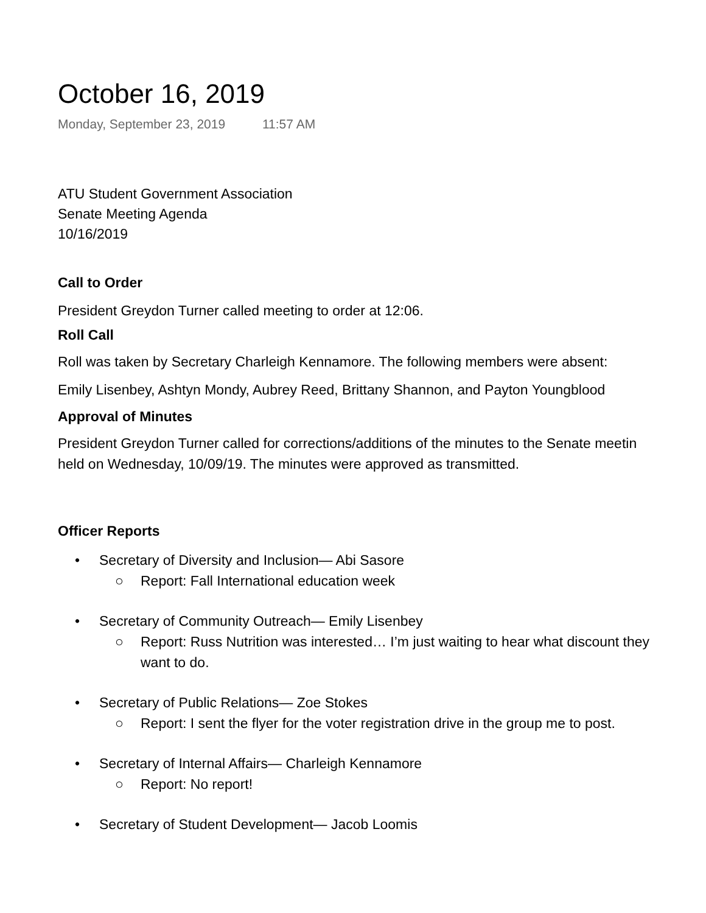October 16, 2019
Monday, September 23, 2019 11:57 AM
ATU Student Government Association
Senate Meeting Agenda
10/16/2019
Call to Order
President Greydon Turner called meeting to order at 12:06.
Roll Call
Roll was taken by Secretary Charleigh Kennamore. The following members were absent:
Emily Lisenbey, Ashtyn Mondy, Aubrey Reed, Brittany Shannon, and Payton Youngblood
Approval of Minutes
President Greydon Turner called for corrections/additions of the minutes to the Senate meetin
held on Wednesday, 10/09/19. The minutes were approved as transmitted.
Officer Reports
• Secretary of Diversity and Inclusion— Abi Sasore
○ Report: Fall International education week
• Secretary of Community Outreach— Emily Lisenbey
○ Report: Russ Nutrition was interested… I’m just waiting to hear what discount they
want to do.
• Secretary of Public Relations— Zoe Stokes
○ Report: I sent the flyer for the voter registration drive in the group me to post.
• Secretary of Internal Affairs— Charleigh Kennamore
○ Report: No report!
• Secretary of Student Development— Jacob Loomis